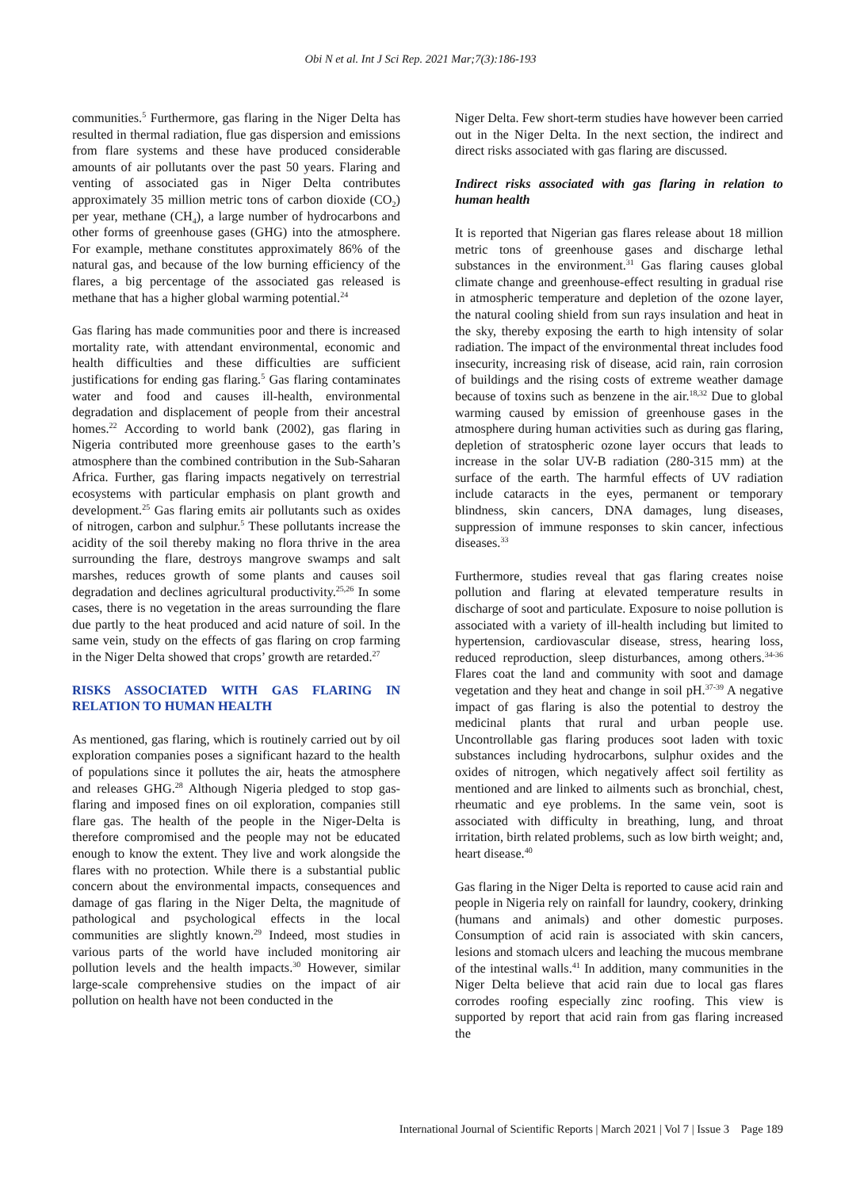Obi N et al. Int J Sci Rep. 2021 Mar;7(3):186-193
communities.<sup>5</sup> Furthermore, gas flaring in the Niger Delta has resulted in thermal radiation, flue gas dispersion and emissions from flare systems and these have produced considerable amounts of air pollutants over the past 50 years. Flaring and venting of associated gas in Niger Delta contributes approximately 35 million metric tons of carbon dioxide (CO<sub>2</sub>) per year, methane (CH<sub>4</sub>), a large number of hydrocarbons and other forms of greenhouse gases (GHG) into the atmosphere. For example, methane constitutes approximately 86% of the natural gas, and because of the low burning efficiency of the flares, a big percentage of the associated gas released is methane that has a higher global warming potential.<sup>24</sup>
Gas flaring has made communities poor and there is increased mortality rate, with attendant environmental, economic and health difficulties and these difficulties are sufficient justifications for ending gas flaring.<sup>5</sup> Gas flaring contaminates water and food and causes ill-health, environmental degradation and displacement of people from their ancestral homes.<sup>22</sup> According to world bank (2002), gas flaring in Nigeria contributed more greenhouse gases to the earth’s atmosphere than the combined contribution in the Sub-Saharan Africa. Further, gas flaring impacts negatively on terrestrial ecosystems with particular emphasis on plant growth and development.<sup>25</sup> Gas flaring emits air pollutants such as oxides of nitrogen, carbon and sulphur.<sup>5</sup> These pollutants increase the acidity of the soil thereby making no flora thrive in the area surrounding the flare, destroys mangrove swamps and salt marshes, reduces growth of some plants and causes soil degradation and declines agricultural productivity.<sup>25,26</sup> In some cases, there is no vegetation in the areas surrounding the flare due partly to the heat produced and acid nature of soil. In the same vein, study on the effects of gas flaring on crop farming in the Niger Delta showed that crops’ growth are retarded.<sup>27</sup>
RISKS ASSOCIATED WITH GAS FLARING IN RELATION TO HUMAN HEALTH
As mentioned, gas flaring, which is routinely carried out by oil exploration companies poses a significant hazard to the health of populations since it pollutes the air, heats the atmosphere and releases GHG.<sup>28</sup> Although Nigeria pledged to stop gas-flaring and imposed fines on oil exploration, companies still flare gas. The health of the people in the Niger-Delta is therefore compromised and the people may not be educated enough to know the extent. They live and work alongside the flares with no protection. While there is a substantial public concern about the environmental impacts, consequences and damage of gas flaring in the Niger Delta, the magnitude of pathological and psychological effects in the local communities are slightly known.<sup>29</sup> Indeed, most studies in various parts of the world have included monitoring air pollution levels and the health impacts.<sup>30</sup> However, similar large-scale comprehensive studies on the impact of air pollution on health have not been conducted in the
Niger Delta. Few short-term studies have however been carried out in the Niger Delta. In the next section, the indirect and direct risks associated with gas flaring are discussed.
Indirect risks associated with gas flaring in relation to human health
It is reported that Nigerian gas flares release about 18 million metric tons of greenhouse gases and discharge lethal substances in the environment.<sup>31</sup> Gas flaring causes global climate change and greenhouse-effect resulting in gradual rise in atmospheric temperature and depletion of the ozone layer, the natural cooling shield from sun rays insulation and heat in the sky, thereby exposing the earth to high intensity of solar radiation. The impact of the environmental threat includes food insecurity, increasing risk of disease, acid rain, rain corrosion of buildings and the rising costs of extreme weather damage because of toxins such as benzene in the air.<sup>18,32</sup> Due to global warming caused by emission of greenhouse gases in the atmosphere during human activities such as during gas flaring, depletion of stratospheric ozone layer occurs that leads to increase in the solar UV-B radiation (280-315 mm) at the surface of the earth. The harmful effects of UV radiation include cataracts in the eyes, permanent or temporary blindness, skin cancers, DNA damages, lung diseases, suppression of immune responses to skin cancer, infectious diseases.<sup>33</sup>
Furthermore, studies reveal that gas flaring creates noise pollution and flaring at elevated temperature results in discharge of soot and particulate. Exposure to noise pollution is associated with a variety of ill-health including but limited to hypertension, cardiovascular disease, stress, hearing loss, reduced reproduction, sleep disturbances, among others.<sup>34-36</sup> Flares coat the land and community with soot and damage vegetation and they heat and change in soil pH.<sup>37-39</sup> A negative impact of gas flaring is also the potential to destroy the medicinal plants that rural and urban people use. Uncontrollable gas flaring produces soot laden with toxic substances including hydrocarbons, sulphur oxides and the oxides of nitrogen, which negatively affect soil fertility as mentioned and are linked to ailments such as bronchial, chest, rheumatic and eye problems. In the same vein, soot is associated with difficulty in breathing, lung, and throat irritation, birth related problems, such as low birth weight; and, heart disease.<sup>40</sup>
Gas flaring in the Niger Delta is reported to cause acid rain and people in Nigeria rely on rainfall for laundry, cookery, drinking (humans and animals) and other domestic purposes. Consumption of acid rain is associated with skin cancers, lesions and stomach ulcers and leaching the mucous membrane of the intestinal walls.<sup>41</sup> In addition, many communities in the Niger Delta believe that acid rain due to local gas flares corrodes roofing especially zinc roofing. This view is supported by report that acid rain from gas flaring increased the
International Journal of Scientific Reports | March 2021 | Vol 7 | Issue 3 Page 189